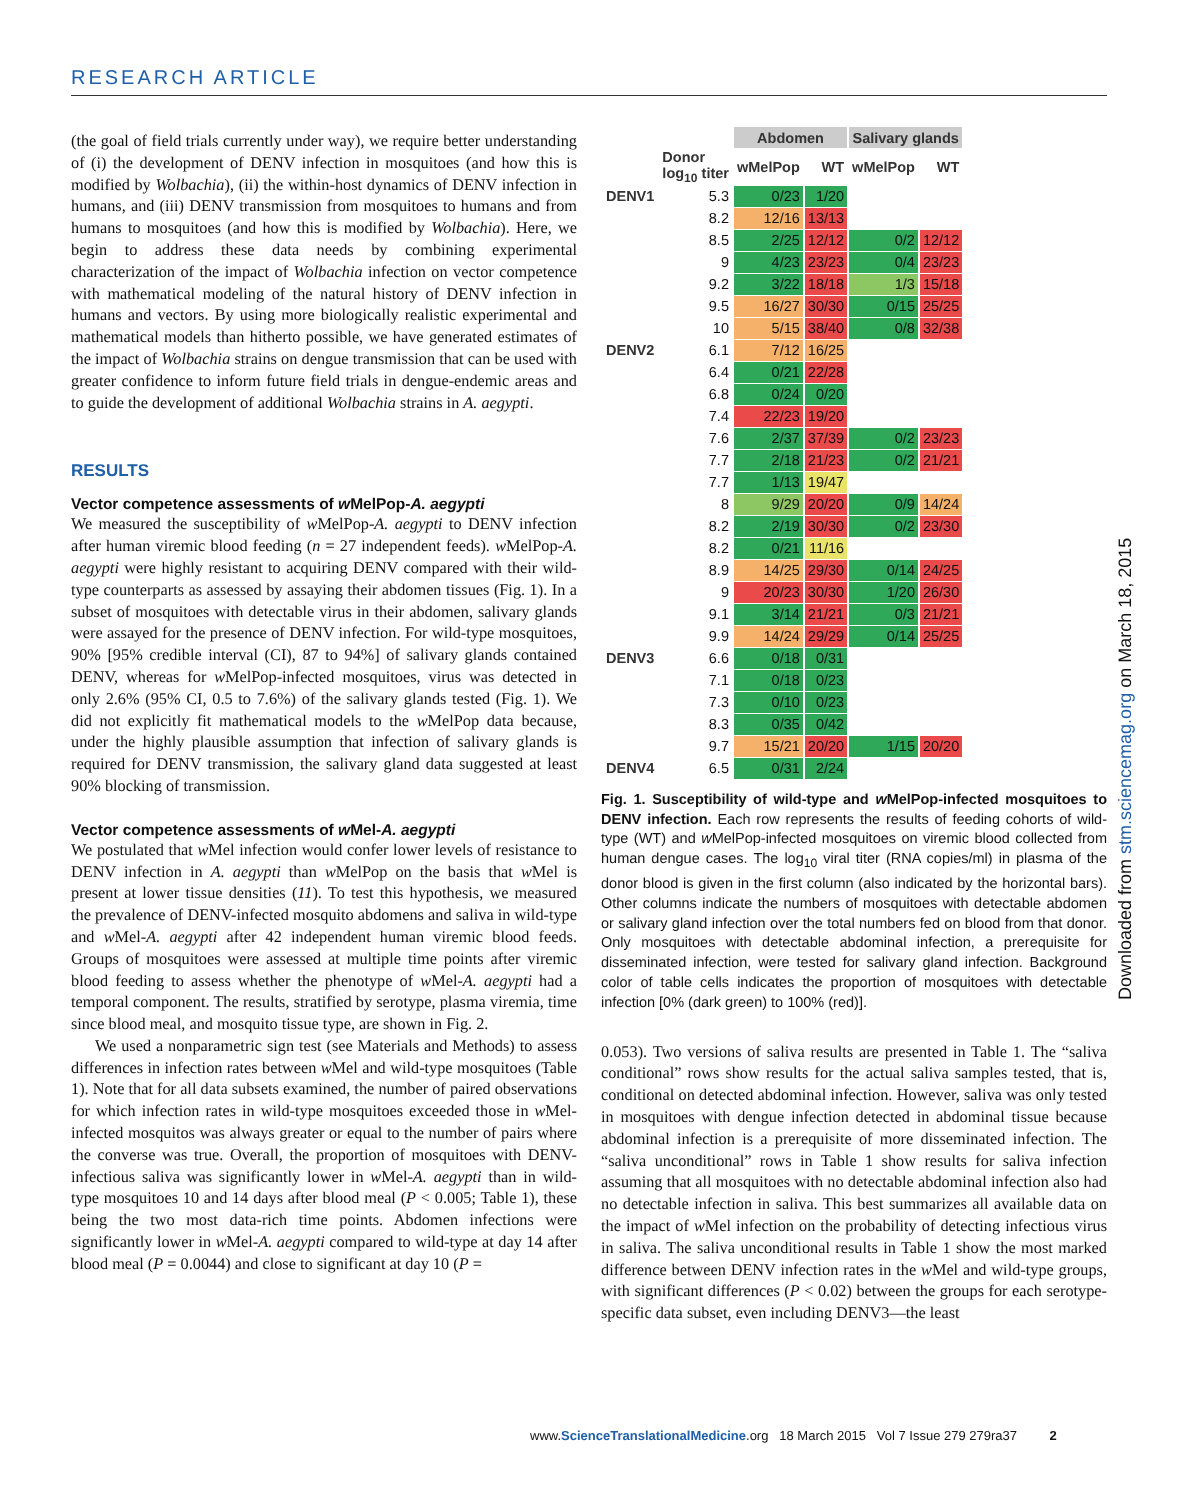RESEARCH ARTICLE
(the goal of field trials currently under way), we require better understanding of (i) the development of DENV infection in mosquitoes (and how this is modified by Wolbachia), (ii) the within-host dynamics of DENV infection in humans, and (iii) DENV transmission from mosquitoes to humans and from humans to mosquitoes (and how this is modified by Wolbachia). Here, we begin to address these data needs by combining experimental characterization of the impact of Wolbachia infection on vector competence with mathematical modeling of the natural history of DENV infection in humans and vectors. By using more biologically realistic experimental and mathematical models than hitherto possible, we have generated estimates of the impact of Wolbachia strains on dengue transmission that can be used with greater confidence to inform future field trials in dengue-endemic areas and to guide the development of additional Wolbachia strains in A. aegypti.
RESULTS
Vector competence assessments of w MelPop-A. aegypti
We measured the susceptibility of w MelPop-A. aegypti to DENV infection after human viremic blood feeding (n = 27 independent feeds). w MelPop-A. aegypti were highly resistant to acquiring DENV compared with their wild-type counterparts as assessed by assaying their abdomen tissues (Fig. 1). In a subset of mosquitoes with detectable virus in their abdomen, salivary glands were assayed for the presence of DENV infection. For wild-type mosquitoes, 90% [95% credible interval (CI), 87 to 94%] of salivary glands contained DENV, whereas for w MelPop-infected mosquitoes, virus was detected in only 2.6% (95% CI, 0.5 to 7.6%) of the salivary glands tested (Fig. 1). We did not explicitly fit mathematical models to the w MelPop data because, under the highly plausible assumption that infection of salivary glands is required for DENV transmission, the salivary gland data suggested at least 90% blocking of transmission.
Vector competence assessments of w Mel-A. aegypti
We postulated that w Mel infection would confer lower levels of resistance to DENV infection in A. aegypti than w MelPop on the basis that w Mel is present at lower tissue densities (11). To test this hypothesis, we measured the prevalence of DENV-infected mosquito abdomens and saliva in wild-type and w Mel-A. aegypti after 42 independent human viremic blood feeds. Groups of mosquitoes were assessed at multiple time points after viremic blood feeding to assess whether the phenotype of w Mel-A. aegypti had a temporal component. The results, stratified by serotype, plasma viremia, time since blood meal, and mosquito tissue type, are shown in Fig. 2.
We used a nonparametric sign test (see Materials and Methods) to assess differences in infection rates between w Mel and wild-type mosquitoes (Table 1). Note that for all data subsets examined, the number of paired observations for which infection rates in wild-type mosquitoes exceeded those in w Mel-infected mosquitos was always greater or equal to the number of pairs where the converse was true. Overall, the proportion of mosquitoes with DENV-infectious saliva was significantly lower in w Mel-A. aegypti than in wild-type mosquitoes 10 and 14 days after blood meal (P < 0.005; Table 1), these being the two most data-rich time points. Abdomen infections were significantly lower in w Mel-A. aegypti compared to wild-type at day 14 after blood meal (P = 0.0044) and close to significant at day 10 (P =
| | | Abdomen | | Salivary glands | |
| --- | --- | --- | --- | --- | --- |
| | Donor log<sub>10</sub> titer | wMelPop | WT | wMelPop | WT |
| DENV1 | 5.3 | 0/23 | 1/20 | | |
| | 8.2 | 12/16 | 13/13 | | |
| | 8.5 | 2/25 | 12/12 | 0/2 | 12/12 |
| | 9 | 4/23 | 23/23 | 0/4 | 23/23 |
| | 9.2 | 3/22 | 18/18 | 1/3 | 15/18 |
| | 9.5 | 16/27 | 30/30 | 0/15 | 25/25 |
| | 10 | 5/15 | 38/40 | 0/8 | 32/38 |
| DENV2 | 6.1 | 7/12 | 16/25 | | |
| | 6.4 | 0/21 | 22/28 | | |
| | 6.8 | 0/24 | 0/20 | | |
| | 7.4 | 22/23 | 19/20 | | |
| | 7.6 | 2/37 | 37/39 | 0/2 | 23/23 |
| | 7.7 | 2/18 | 21/23 | 0/2 | 21/21 |
| | 7.7 | 1/13 | 19/47 | | |
| | 8 | 9/29 | 20/20 | 0/9 | 14/24 |
| | 8.2 | 2/19 | 30/30 | 0/2 | 23/30 |
| | 8.2 | 0/21 | 11/16 | | |
| | 8.9 | 14/25 | 29/30 | 0/14 | 24/25 |
| | 9 | 20/23 | 30/30 | 1/20 | 26/30 |
| | 9.1 | 3/14 | 21/21 | 0/3 | 21/21 |
| | 9.9 | 14/24 | 29/29 | 0/14 | 25/25 |
| DENV3 | 6.6 | 0/18 | 0/31 | | |
| | 7.1 | 0/18 | 0/23 | | |
| | 7.3 | 0/10 | 0/23 | | |
| | 8.3 | 0/35 | 0/42 | | |
| | 9.7 | 15/21 | 20/20 | 1/15 | 20/20 |
| DENV4 | 6.5 | 0/31 | 2/24 | | |
Fig. 1. Susceptibility of wild-type and w MelPop-infected mosquitoes to DENV infection. Each row represents the results of feeding cohorts of wild-type (WT) and w MelPop-infected mosquitoes on viremic blood collected from human dengue cases. The log<sub>10</sub> viral titer (RNA copies/ml) in plasma of the donor blood is given in the first column (also indicated by the horizontal bars). Other columns indicate the numbers of mosquitoes with detectable abdomen or salivary gland infection over the total numbers fed on blood from that donor. Only mosquitoes with detectable abdominal infection, a prerequisite for disseminated infection, were tested for salivary gland infection. Background color of table cells indicates the proportion of mosquitoes with detectable infection [0% (dark green) to 100% (red)].
0.053). Two versions of saliva results are presented in Table 1. The “saliva conditional” rows show results for the actual saliva samples tested, that is, conditional on detected abdominal infection. However, saliva was only tested in mosquitoes with dengue infection detected in abdominal tissue because abdominal infection is a prerequisite of more disseminated infection. The “saliva unconditional” rows in Table 1 show results for saliva infection assuming that all mosquitoes with no detectable abdominal infection also had no detectable infection in saliva. This best summarizes all available data on the impact of w Mel infection on the probability of detecting infectious virus in saliva. The saliva unconditional results in Table 1 show the most marked difference between DENV infection rates in the w Mel and wild-type groups, with significant differences (P < 0.02) between the groups for each serotype-specific data subset, even including DENV3—the least
Downloaded from stm.sciencemag.org on March 18, 2015
www.ScienceTranslationalMedicine.org 18 March 2015 Vol 7 Issue 279 279ra37 2